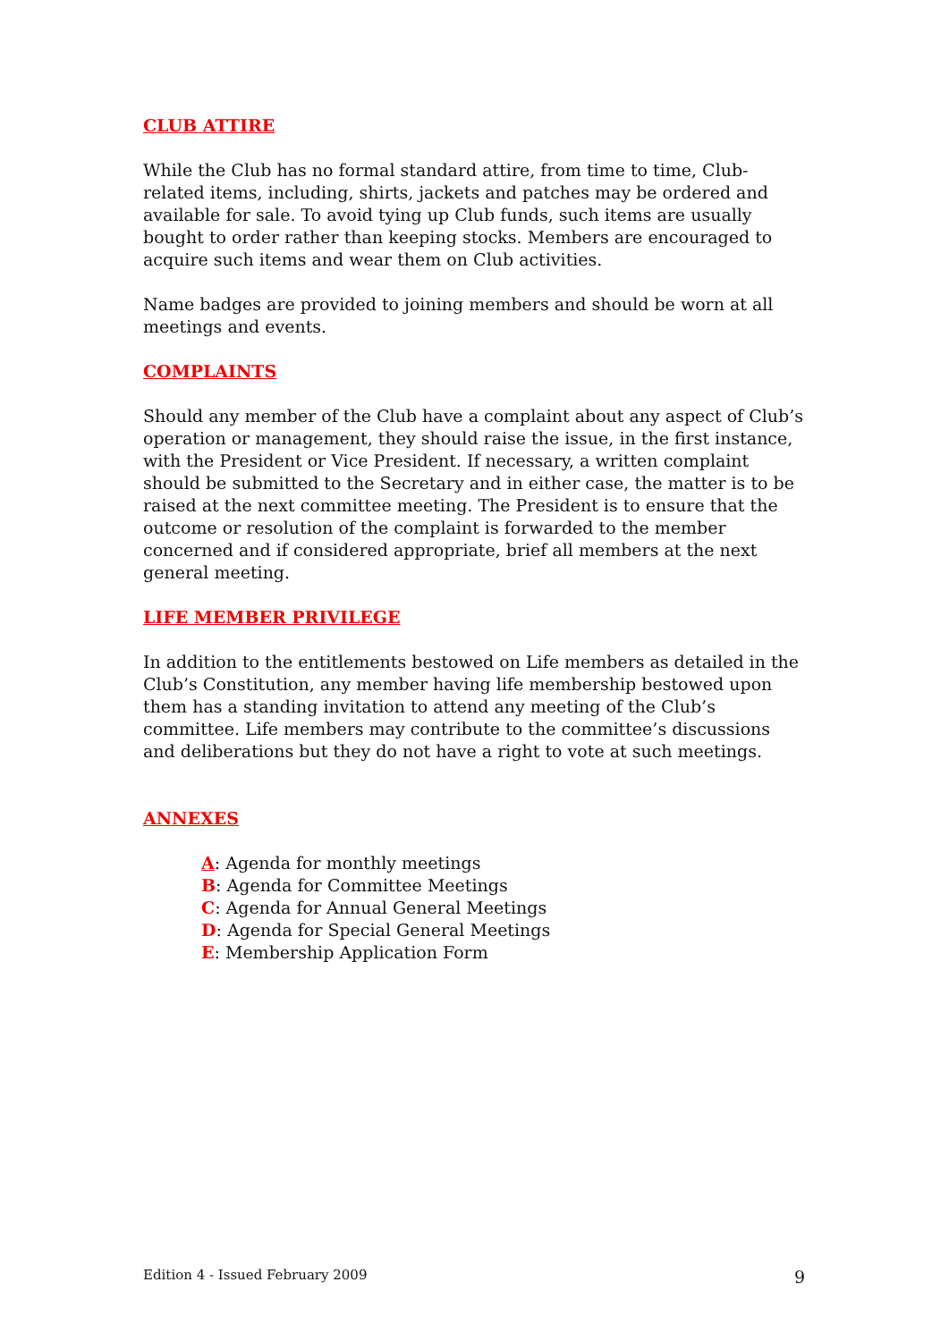CLUB ATTIRE
While the Club has no formal standard attire, from time to time, Club-related items, including, shirts, jackets and patches may be ordered and available for sale. To avoid tying up Club funds, such items are usually bought to order rather than keeping stocks. Members are encouraged to acquire such items and wear them on Club activities.
Name badges are provided to joining members and should be worn at all meetings and events.
COMPLAINTS
Should any member of the Club have a complaint about any aspect of Club’s operation or management, they should raise the issue, in the first instance, with the President or Vice President. If necessary, a written complaint should be submitted to the Secretary and in either case, the matter is to be raised at the next committee meeting. The President is to ensure that the outcome or resolution of the complaint is forwarded to the member concerned and if considered appropriate, brief all members at the next general meeting.
LIFE MEMBER PRIVILEGE
In addition to the entitlements bestowed on Life members as detailed in the Club’s Constitution, any member having life membership bestowed upon them has a standing invitation to attend any meeting of the Club’s committee. Life members may contribute to the committee’s discussions and deliberations but they do not have a right to vote at such meetings.
ANNEXES
A: Agenda for monthly meetings
B: Agenda for Committee Meetings
C: Agenda for Annual General Meetings
D: Agenda for Special General Meetings
E: Membership Application Form
Edition 4 - Issued February 2009 9